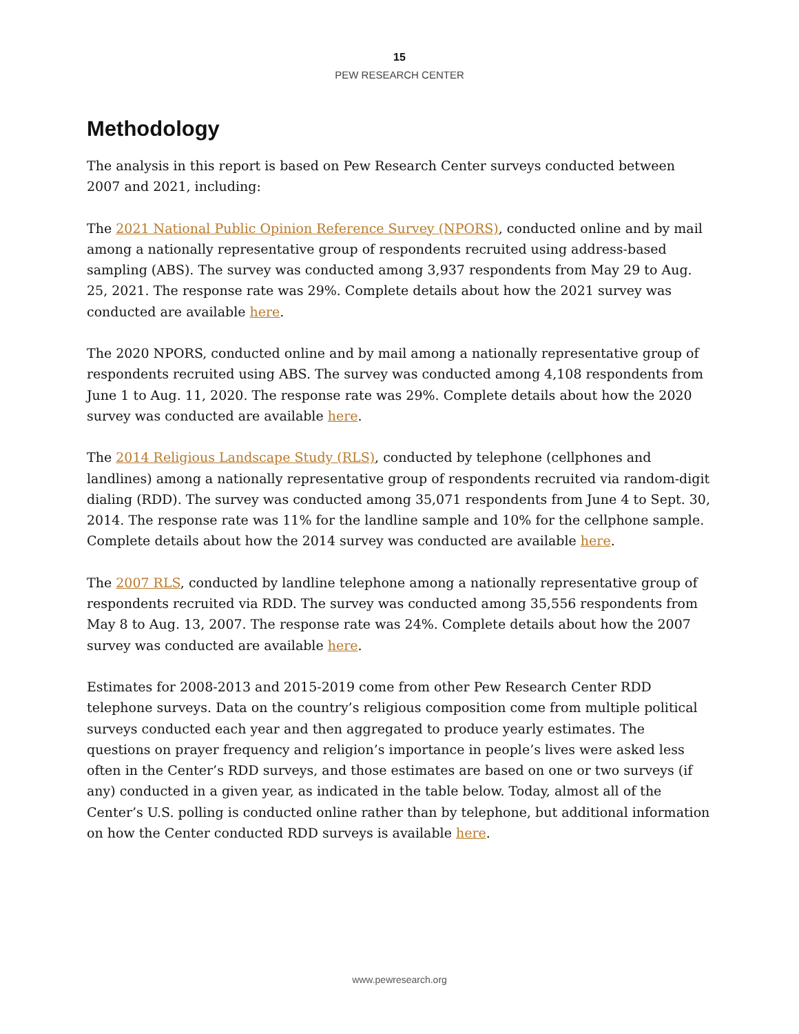15
PEW RESEARCH CENTER
Methodology
The analysis in this report is based on Pew Research Center surveys conducted between 2007 and 2021, including:
The 2021 National Public Opinion Reference Survey (NPORS), conducted online and by mail among a nationally representative group of respondents recruited using address-based sampling (ABS). The survey was conducted among 3,937 respondents from May 29 to Aug. 25, 2021. The response rate was 29%. Complete details about how the 2021 survey was conducted are available here.
The 2020 NPORS, conducted online and by mail among a nationally representative group of respondents recruited using ABS. The survey was conducted among 4,108 respondents from June 1 to Aug. 11, 2020. The response rate was 29%. Complete details about how the 2020 survey was conducted are available here.
The 2014 Religious Landscape Study (RLS), conducted by telephone (cellphones and landlines) among a nationally representative group of respondents recruited via random-digit dialing (RDD). The survey was conducted among 35,071 respondents from June 4 to Sept. 30, 2014. The response rate was 11% for the landline sample and 10% for the cellphone sample. Complete details about how the 2014 survey was conducted are available here.
The 2007 RLS, conducted by landline telephone among a nationally representative group of respondents recruited via RDD. The survey was conducted among 35,556 respondents from May 8 to Aug. 13, 2007. The response rate was 24%. Complete details about how the 2007 survey was conducted are available here.
Estimates for 2008-2013 and 2015-2019 come from other Pew Research Center RDD telephone surveys. Data on the country’s religious composition come from multiple political surveys conducted each year and then aggregated to produce yearly estimates. The questions on prayer frequency and religion’s importance in people’s lives were asked less often in the Center’s RDD surveys, and those estimates are based on one or two surveys (if any) conducted in a given year, as indicated in the table below. Today, almost all of the Center’s U.S. polling is conducted online rather than by telephone, but additional information on how the Center conducted RDD surveys is available here.
www.pewresearch.org